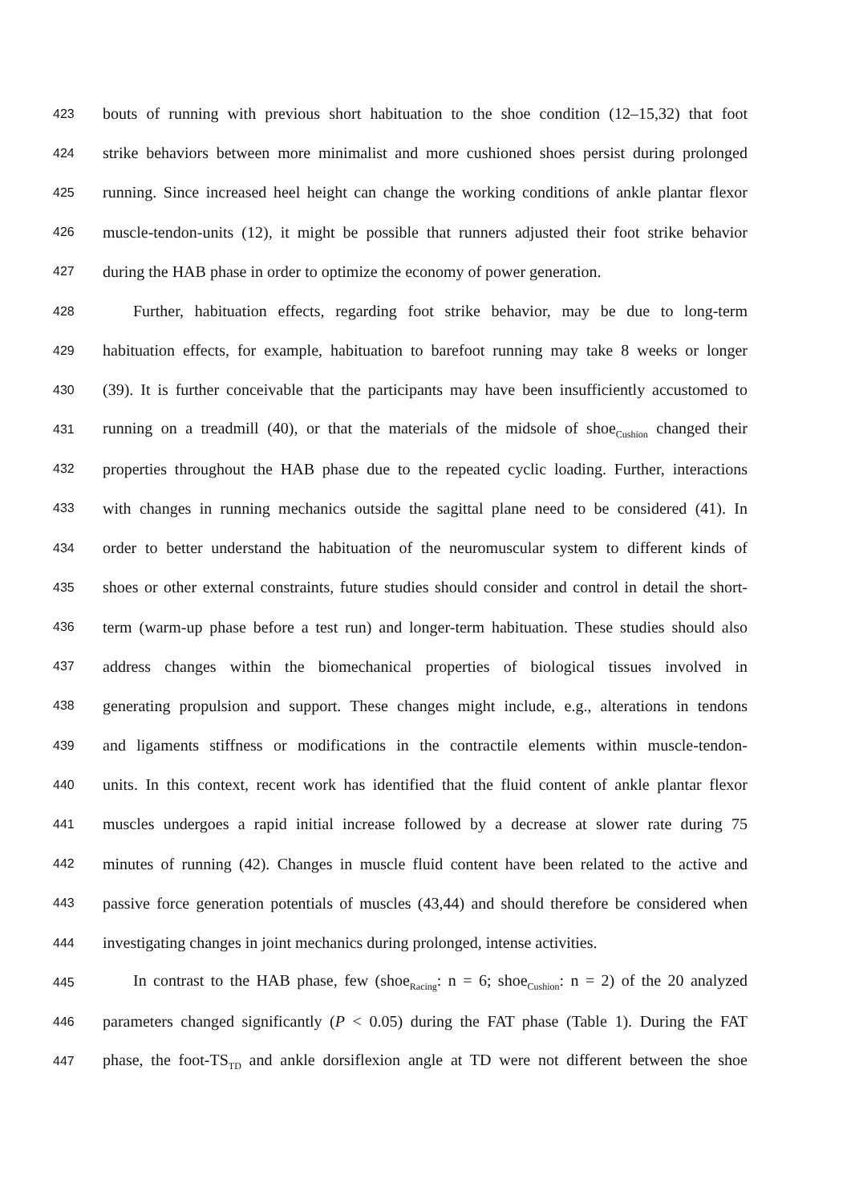423 bouts of running with previous short habituation to the shoe condition (12–15,32) that foot
424 strike behaviors between more minimalist and more cushioned shoes persist during prolonged
425 running. Since increased heel height can change the working conditions of ankle plantar flexor
426 muscle-tendon-units (12), it might be possible that runners adjusted their foot strike behavior
427 during the HAB phase in order to optimize the economy of power generation.
428 Further, habituation effects, regarding foot strike behavior, may be due to long-term
429 habituation effects, for example, habituation to barefoot running may take 8 weeks or longer
430 (39). It is further conceivable that the participants may have been insufficiently accustomed to
431 running on a treadmill (40), or that the materials of the midsole of shoe<sub>Cushion</sub> changed their
432 properties throughout the HAB phase due to the repeated cyclic loading. Further, interactions
433 with changes in running mechanics outside the sagittal plane need to be considered (41). In
434 order to better understand the habituation of the neuromuscular system to different kinds of
435 shoes or other external constraints, future studies should consider and control in detail the short-
436 term (warm-up phase before a test run) and longer-term habituation. These studies should also
437 address changes within the biomechanical properties of biological tissues involved in
438 generating propulsion and support. These changes might include, e.g., alterations in tendons
439 and ligaments stiffness or modifications in the contractile elements within muscle-tendon-
440 units. In this context, recent work has identified that the fluid content of ankle plantar flexor
441 muscles undergoes a rapid initial increase followed by a decrease at slower rate during 75
442 minutes of running (42). Changes in muscle fluid content have been related to the active and
443 passive force generation potentials of muscles (43,44) and should therefore be considered when
444 investigating changes in joint mechanics during prolonged, intense activities.
445 In contrast to the HAB phase, few (shoe<sub>Racing</sub>: n = 6; shoe<sub>Cushion</sub>: n = 2) of the 20 analyzed
446 parameters changed significantly (P < 0.05) during the FAT phase (Table 1). During the FAT
447 phase, the foot-TS<sub>TD</sub> and ankle dorsiflexion angle at TD were not different between the shoe